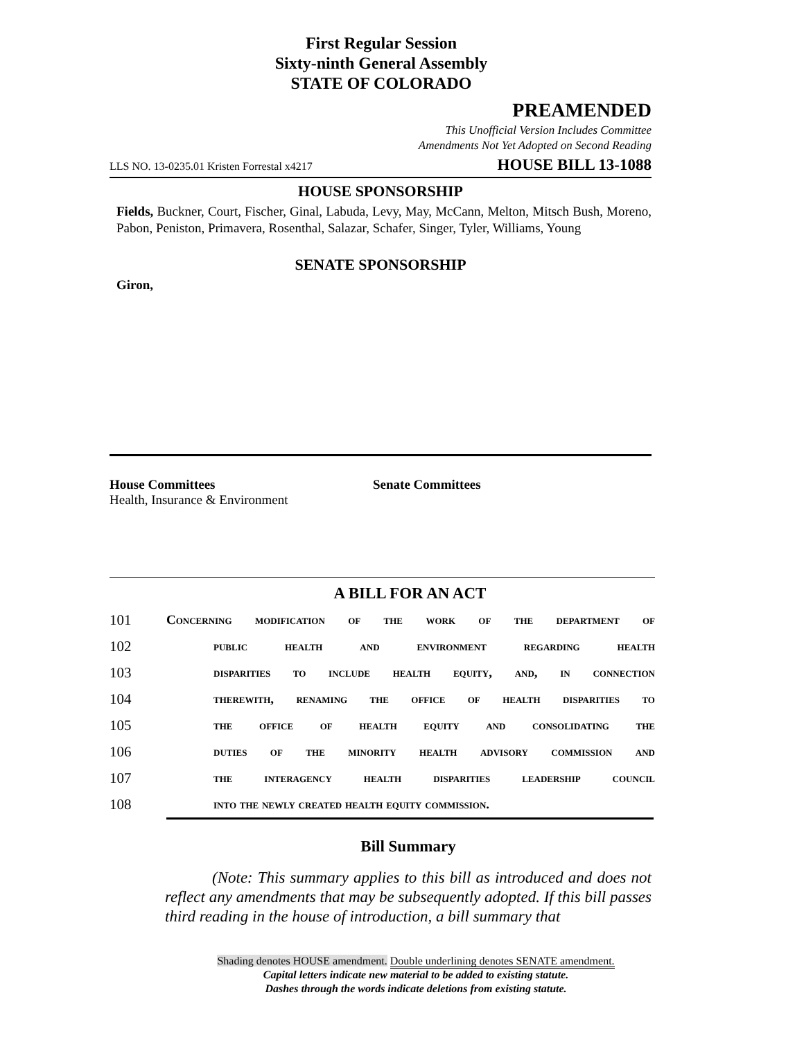First Regular Session
Sixty-ninth General Assembly
STATE OF COLORADO
PREAMENDED
This Unofficial Version Includes Committee
Amendments Not Yet Adopted on Second Reading
LLS NO. 13-0235.01 Kristen Forrestal x4217 HOUSE BILL 13-1088
HOUSE SPONSORSHIP
Fields, Buckner, Court, Fischer, Ginal, Labuda, Levy, May, McCann, Melton, Mitsch Bush, Moreno, Pabon, Peniston, Primavera, Rosenthal, Salazar, Schafer, Singer, Tyler, Williams, Young
SENATE SPONSORSHIP
Giron,
House Committees
Health, Insurance & Environment
Senate Committees
A BILL FOR AN ACT
101 Concerning modification of the work of the department of
102 public health and environment regarding health
103 disparities to include health equity, and, in connection
104 therewith, renaming the office of health disparities to
105 the office of health equity and consolidating the
106 duties of the minority health advisory commission and
107 the interagency health disparities leadership council
108 into the newly created health equity commission.
Bill Summary
(Note: This summary applies to this bill as introduced and does not reflect any amendments that may be subsequently adopted. If this bill passes third reading in the house of introduction, a bill summary that
Shading denotes HOUSE amendment. Double underlining denotes SENATE amendment.
Capital letters indicate new material to be added to existing statute.
Dashes through the words indicate deletions from existing statute.